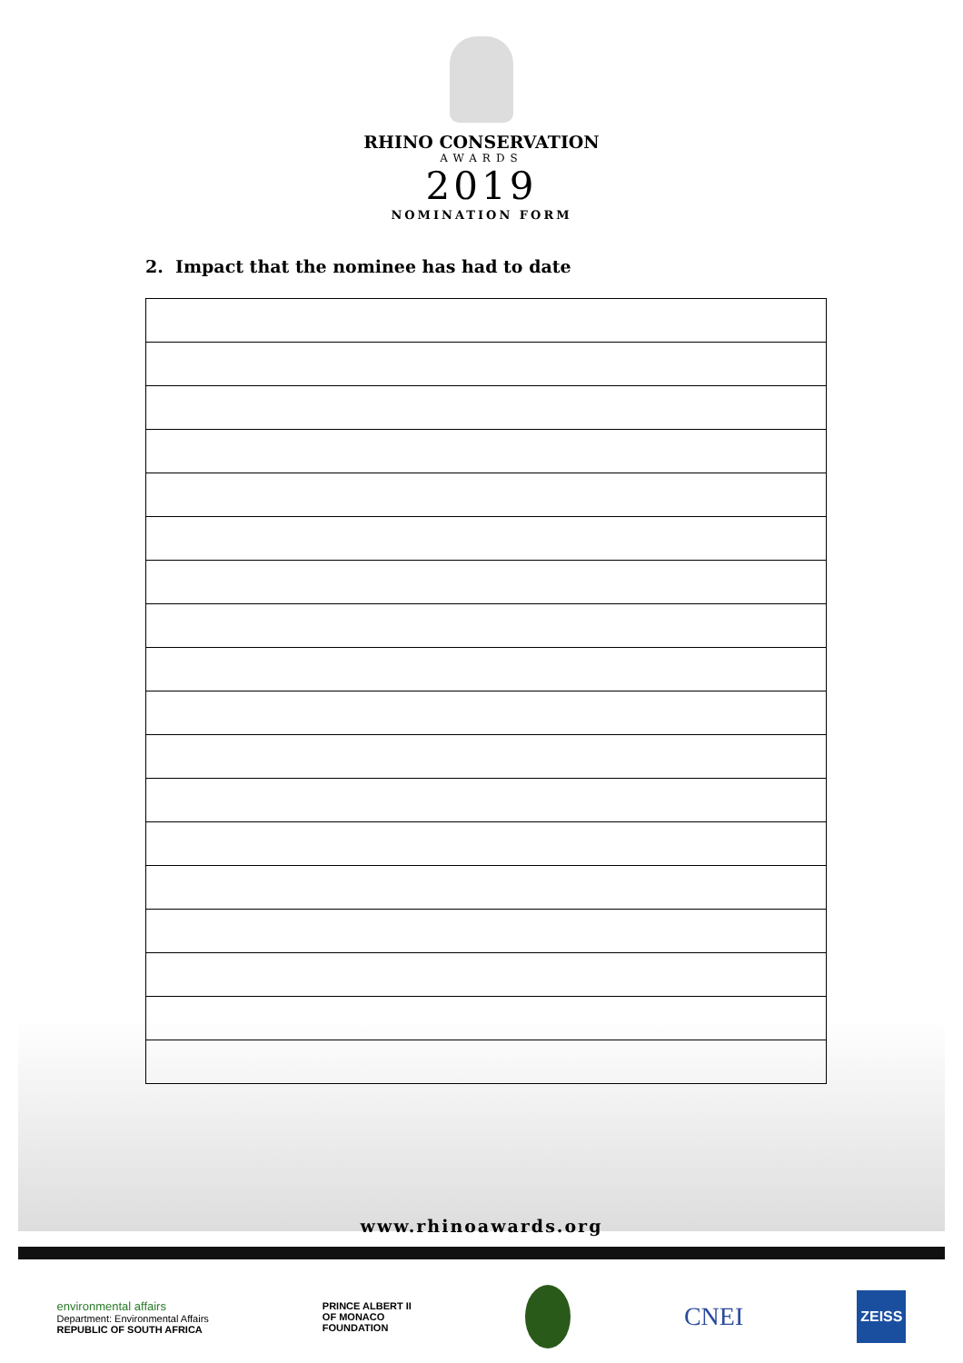RHINO CONSERVATION
AWARDS
2019
NOMINATION FORM
2. Impact that the nominee has had to date
www.rhinoawards.org
environmental affairs
Department: Environmental Affairs
REPUBLIC OF SOUTH AFRICA
PRINCE ALBERT II
OF MONACO
FOUNDATION
CNEI
ZEISS